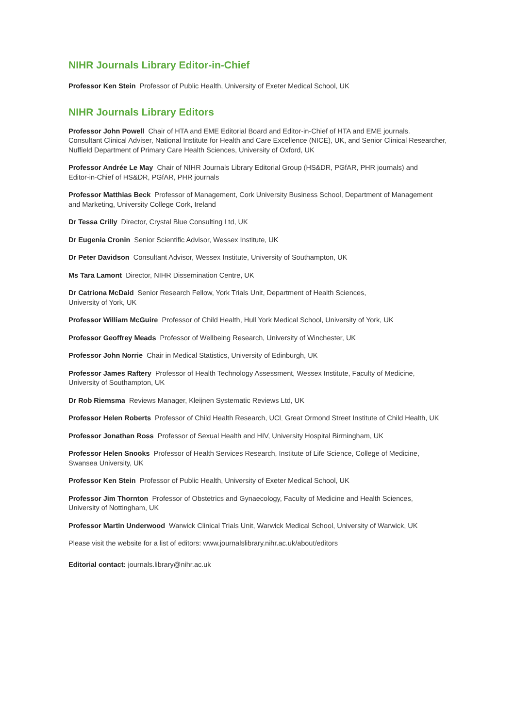NIHR Journals Library Editor-in-Chief
Professor Ken Stein Professor of Public Health, University of Exeter Medical School, UK
NIHR Journals Library Editors
Professor John Powell Chair of HTA and EME Editorial Board and Editor-in-Chief of HTA and EME journals.
Consultant Clinical Adviser, National Institute for Health and Care Excellence (NICE), UK, and Senior Clinical Researcher,
Nuffield Department of Primary Care Health Sciences, University of Oxford, UK
Professor Andrée Le May Chair of NIHR Journals Library Editorial Group (HS&DR, PGfAR, PHR journals) and
Editor-in-Chief of HS&DR, PGfAR, PHR journals
Professor Matthias Beck Professor of Management, Cork University Business School, Department of Management
and Marketing, University College Cork, Ireland
Dr Tessa Crilly Director, Crystal Blue Consulting Ltd, UK
Dr Eugenia Cronin Senior Scientific Advisor, Wessex Institute, UK
Dr Peter Davidson Consultant Advisor, Wessex Institute, University of Southampton, UK
Ms Tara Lamont Director, NIHR Dissemination Centre, UK
Dr Catriona McDaid Senior Research Fellow, York Trials Unit, Department of Health Sciences,
University of York, UK
Professor William McGuire Professor of Child Health, Hull York Medical School, University of York, UK
Professor Geoffrey Meads Professor of Wellbeing Research, University of Winchester, UK
Professor John Norrie Chair in Medical Statistics, University of Edinburgh, UK
Professor James Raftery Professor of Health Technology Assessment, Wessex Institute, Faculty of Medicine,
University of Southampton, UK
Dr Rob Riemsma Reviews Manager, Kleijnen Systematic Reviews Ltd, UK
Professor Helen Roberts Professor of Child Health Research, UCL Great Ormond Street Institute of Child Health, UK
Professor Jonathan Ross Professor of Sexual Health and HIV, University Hospital Birmingham, UK
Professor Helen Snooks Professor of Health Services Research, Institute of Life Science, College of Medicine,
Swansea University, UK
Professor Ken Stein Professor of Public Health, University of Exeter Medical School, UK
Professor Jim Thornton Professor of Obstetrics and Gynaecology, Faculty of Medicine and Health Sciences,
University of Nottingham, UK
Professor Martin Underwood Warwick Clinical Trials Unit, Warwick Medical School, University of Warwick, UK
Please visit the website for a list of editors: www.journalslibrary.nihr.ac.uk/about/editors
Editorial contact: journals.library@nihr.ac.uk